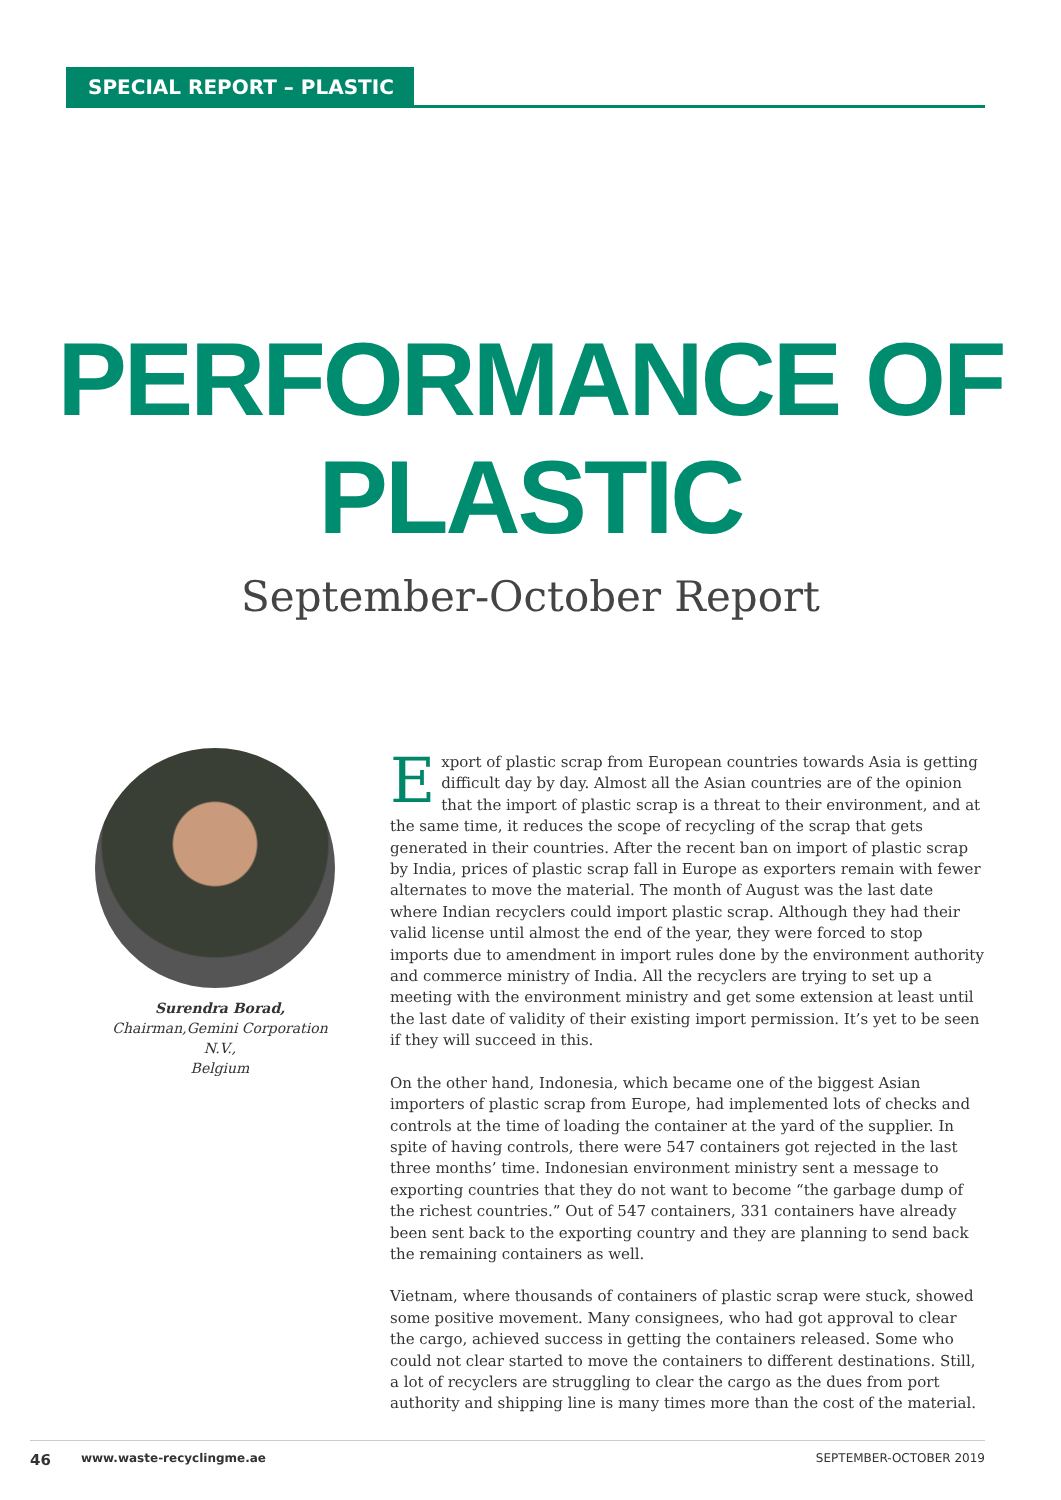SPECIAL REPORT – PLASTIC
PERFORMANCE OF
PLASTIC
September-October Report
Surendra Borad,
Chairman,Gemini Corporation N.V.,
Belgium
Export of plastic scrap from European countries towards Asia is getting difficult day by day. Almost all the Asian countries are of the opinion that the import of plastic scrap is a threat to their environment, and at the same time, it reduces the scope of recycling of the scrap that gets generated in their countries. After the recent ban on import of plastic scrap by India, prices of plastic scrap fall in Europe as exporters remain with fewer alternates to move the material. The month of August was the last date where Indian recyclers could import plastic scrap. Although they had their valid license until almost the end of the year, they were forced to stop imports due to amendment in import rules done by the environment authority and commerce ministry of India. All the recyclers are trying to set up a meeting with the environment ministry and get some extension at least until the last date of validity of their existing import permission. It’s yet to be seen if they will succeed in this.
On the other hand, Indonesia, which became one of the biggest Asian importers of plastic scrap from Europe, had implemented lots of checks and controls at the time of loading the container at the yard of the supplier. In spite of having controls, there were 547 containers got rejected in the last three months’ time. Indonesian environment ministry sent a message to exporting countries that they do not want to become “the garbage dump of the richest countries.” Out of 547 containers, 331 containers have already been sent back to the exporting country and they are planning to send back the remaining containers as well.
Vietnam, where thousands of containers of plastic scrap were stuck, showed some positive movement. Many consignees, who had got approval to clear the cargo, achieved success in getting the containers released. Some who could not clear started to move the containers to different destinations. Still, a lot of recyclers are struggling to clear the cargo as the dues from port authority and shipping line is many times more than the cost of the material.
46 www.waste-recyclingme.ae SEPTEMBER-OCTOBER 2019